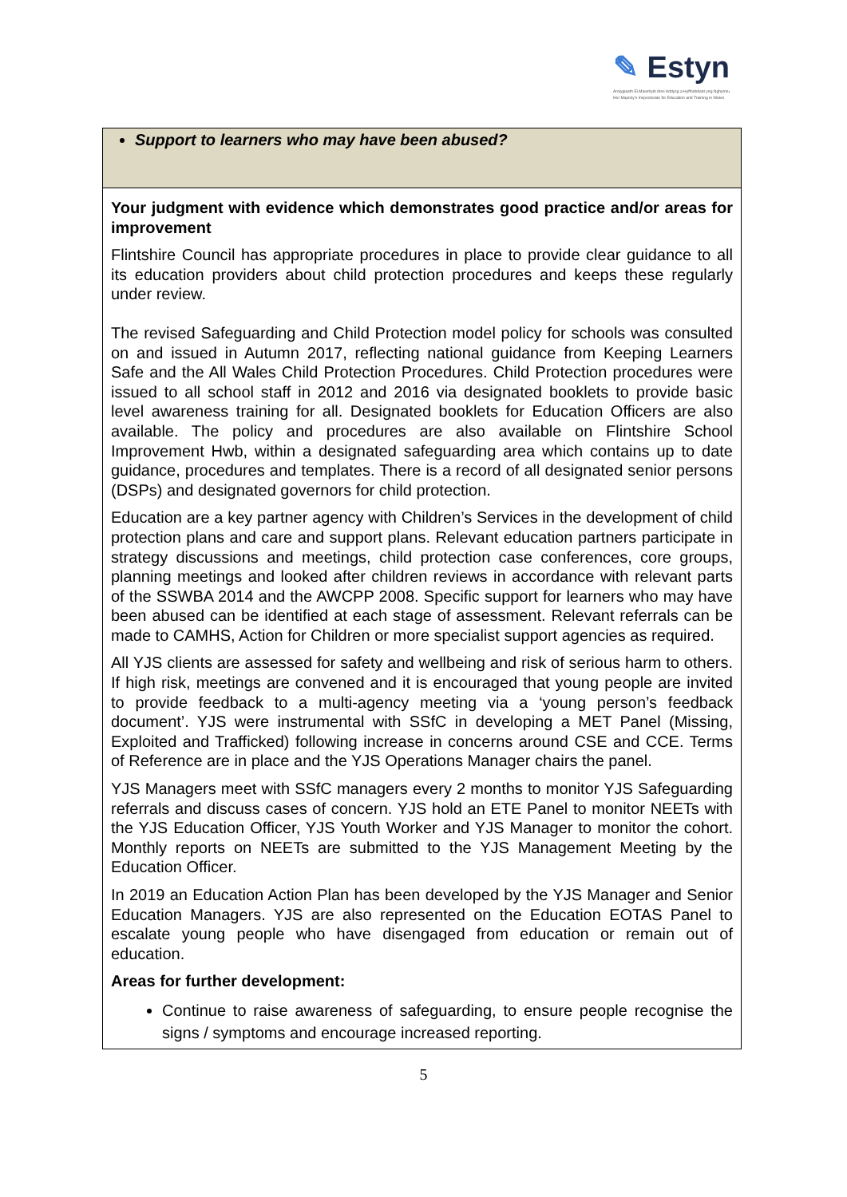✎ Estyn
Arolygiaeth Ei Mawrhydi dros Addysg a Hyfforddiant yng Nghymru
Her Majesty's Inspectorate for Education and Training in Wales
| Support to learners who may have been abused? |
| Your judgment with evidence which demonstrates good practice and/or areas for improvement Flintshire Council has appropriate procedures in place to provide clear guidance to all its education providers about child protection procedures and keeps these regularly under review. The revised Safeguarding and Child Protection model policy for schools was consulted on and issued in Autumn 2017, reflecting national guidance from Keeping Learners Safe and the All Wales Child Protection Procedures. Child Protection procedures were issued to all school staff in 2012 and 2016 via designated booklets to provide basic level awareness training for all. Designated booklets for Education Officers are also available. The policy and procedures are also available on Flintshire School Improvement Hwb, within a designated safeguarding area which contains up to date guidance, procedures and templates. There is a record of all designated senior persons (DSPs) and designated governors for child protection. Education are a key partner agency with Children’s Services in the development of child protection plans and care and support plans. Relevant education partners participate in strategy discussions and meetings, child protection case conferences, core groups, planning meetings and looked after children reviews in accordance with relevant parts of the SSWBA 2014 and the AWCPP 2008. Specific support for learners who may have been abused can be identified at each stage of assessment. Relevant referrals can be made to CAMHS, Action for Children or more specialist support agencies as required. All YJS clients are assessed for safety and wellbeing and risk of serious harm to others. If high risk, meetings are convened and it is encouraged that young people are invited to provide feedback to a multi-agency meeting via a ‘young person’s feedback document’. YJS were instrumental with SSfC in developing a MET Panel (Missing, Exploited and Trafficked) following increase in concerns around CSE and CCE. Terms of Reference are in place and the YJS Operations Manager chairs the panel. YJS Managers meet with SSfC managers every 2 months to monitor YJS Safeguarding referrals and discuss cases of concern. YJS hold an ETE Panel to monitor NEETs with the YJS Education Officer, YJS Youth Worker and YJS Manager to monitor the cohort. Monthly reports on NEETs are submitted to the YJS Management Meeting by the Education Officer. In 2019 an Education Action Plan has been developed by the YJS Manager and Senior Education Managers. YJS are also represented on the Education EOTAS Panel to escalate young people who have disengaged from education or remain out of education. Areas for further development: Continue to raise awareness of safeguarding, to ensure people recognise the signs / symptoms and encourage increased reporting. |
5